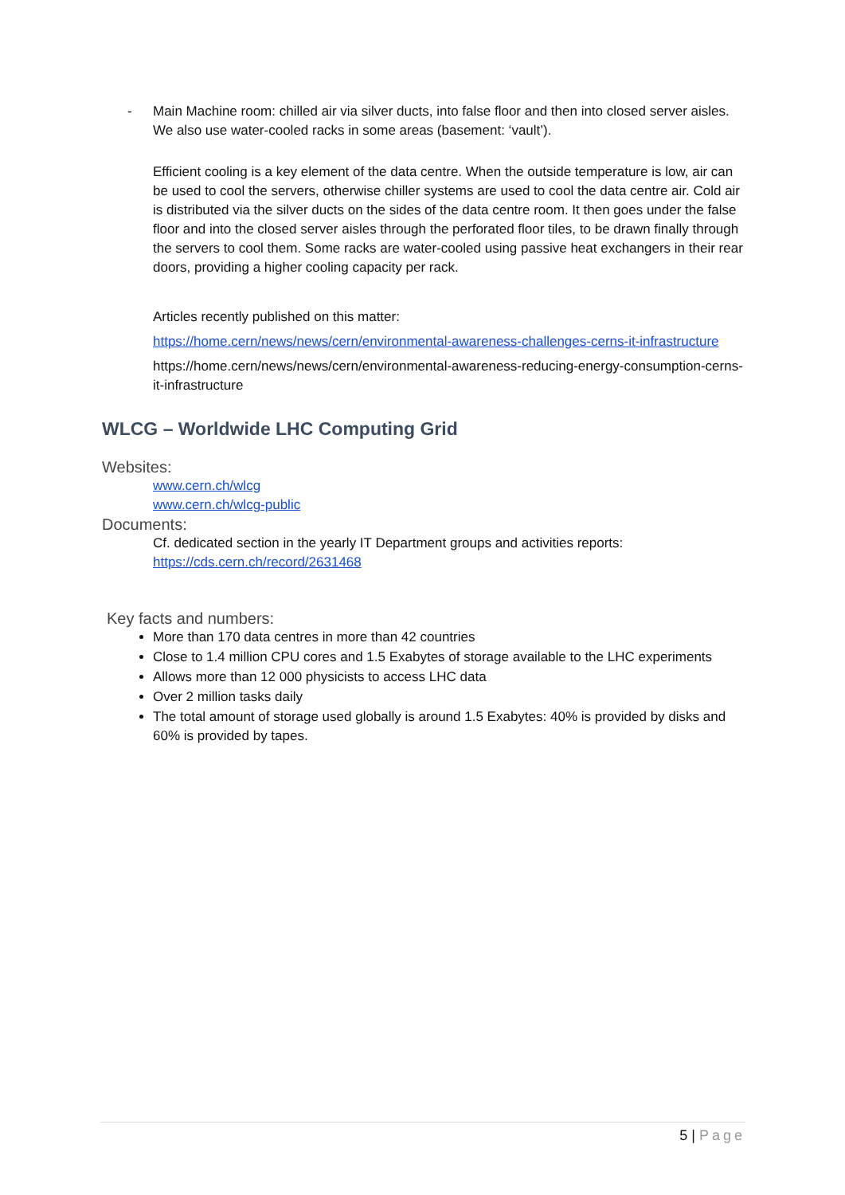- Main Machine room: chilled air via silver ducts, into false floor and then into closed server aisles. We also use water-cooled racks in some areas (basement: ‘vault’).
Efficient cooling is a key element of the data centre. When the outside temperature is low, air can be used to cool the servers, otherwise chiller systems are used to cool the data centre air. Cold air is distributed via the silver ducts on the sides of the data centre room. It then goes under the false floor and into the closed server aisles through the perforated floor tiles, to be drawn finally through the servers to cool them. Some racks are water-cooled using passive heat exchangers in their rear doors, providing a higher cooling capacity per rack.
Articles recently published on this matter:
https://home.cern/news/news/cern/environmental-awareness-challenges-cerns-it-infrastructure
https://home.cern/news/news/cern/environmental-awareness-reducing-energy-consumption-cerns-it-infrastructure
WLCG – Worldwide LHC Computing Grid
Websites:
www.cern.ch/wlcg
www.cern.ch/wlcg-public
Documents:
Cf. dedicated section in the yearly IT Department groups and activities reports:
https://cds.cern.ch/record/2631468
Key facts and numbers:
More than 170 data centres in more than 42 countries
Close to 1.4 million CPU cores and 1.5 Exabytes of storage available to the LHC experiments
Allows more than 12 000 physicists to access LHC data
Over 2 million tasks daily
The total amount of storage used globally is around 1.5 Exabytes: 40% is provided by disks and 60% is provided by tapes.
5 | Page